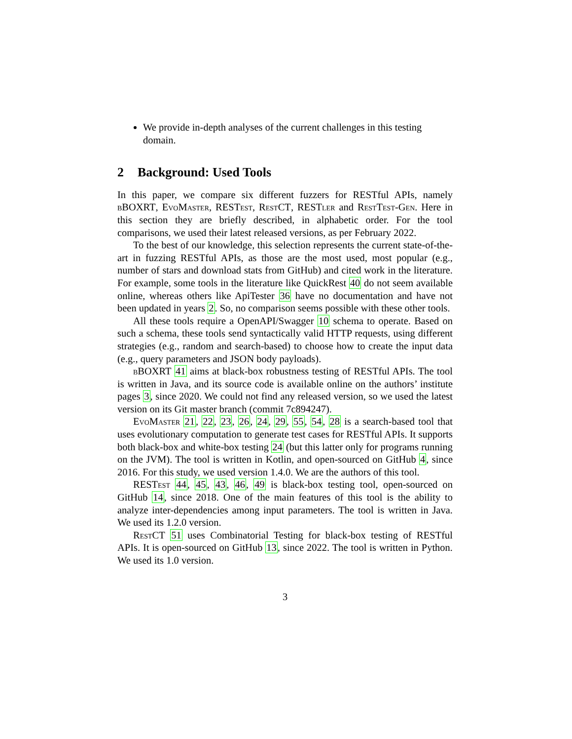We provide in-depth analyses of the current challenges in this testing domain.
2 Background: Used Tools
In this paper, we compare six different fuzzers for RESTful APIs, namely bBOXRT, EvoMaster, RESTest, RestCT, RESTler and RestTest-Gen. Here in this section they are briefly described, in alphabetic order. For the tool comparisons, we used their latest released versions, as per February 2022.
To the best of our knowledge, this selection represents the current state-of-the-art in fuzzing RESTful APIs, as those are the most used, most popular (e.g., number of stars and download stats from GitHub) and cited work in the literature. For example, some tools in the literature like QuickRest 40 do not seem available online, whereas others like ApiTester 36 have no documentation and have not been updated in years 2. So, no comparison seems possible with these other tools.
All these tools require a OpenAPI/Swagger 10 schema to operate. Based on such a schema, these tools send syntactically valid HTTP requests, using different strategies (e.g., random and search-based) to choose how to create the input data (e.g., query parameters and JSON body payloads).
bBOXRT 41 aims at black-box robustness testing of RESTful APIs. The tool is written in Java, and its source code is available online on the authors’ institute pages 3, since 2020. We could not find any released version, so we used the latest version on its Git master branch (commit 7c894247).
EvoMaster 21, 22, 23, 26, 24, 29, 55, 54, 28 is a search-based tool that uses evolutionary computation to generate test cases for RESTful APIs. It supports both black-box and white-box testing 24 (but this latter only for programs running on the JVM). The tool is written in Kotlin, and open-sourced on GitHub 4, since 2016. For this study, we used version 1.4.0. We are the authors of this tool.
RESTest 44, 45, 43, 46, 49 is black-box testing tool, open-sourced on GitHub 14, since 2018. One of the main features of this tool is the ability to analyze inter-dependencies among input parameters. The tool is written in Java. We used its 1.2.0 version.
RestCT 51 uses Combinatorial Testing for black-box testing of RESTful APIs. It is open-sourced on GitHub 13, since 2022. The tool is written in Python. We used its 1.0 version.
3